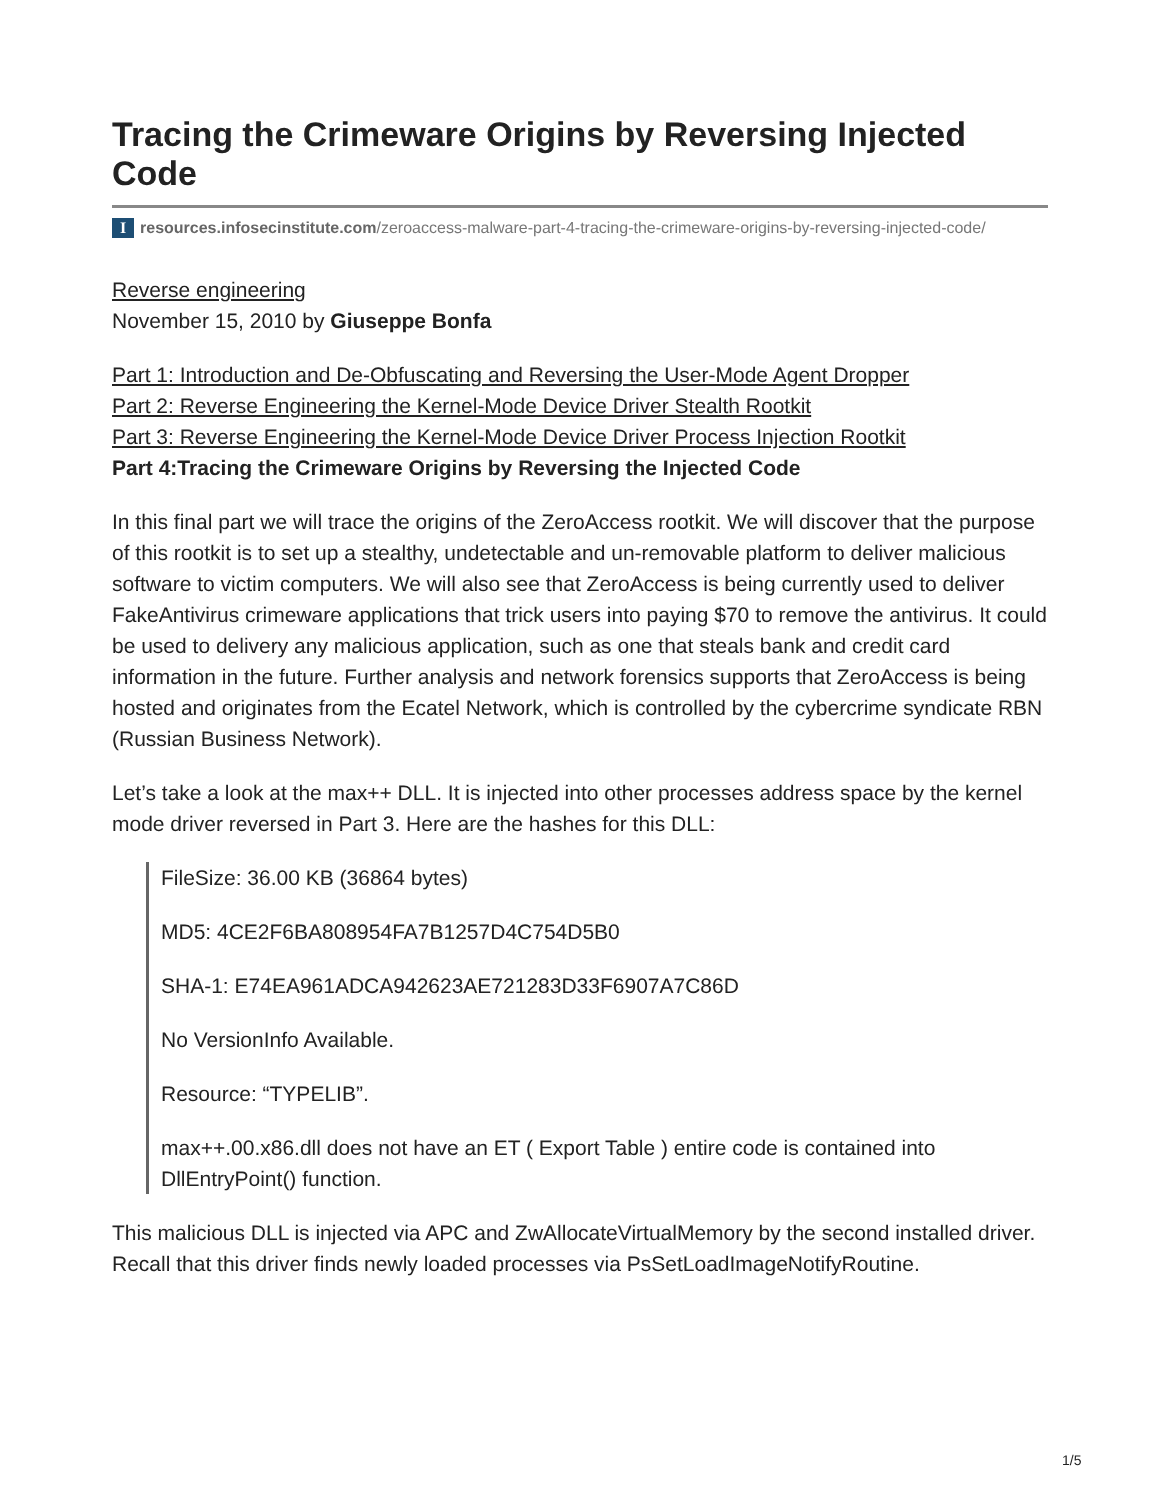Tracing the Crimeware Origins by Reversing Injected Code
Iresources.infosecinstitute.com/zeroaccess-malware-part-4-tracing-the-crimeware-origins-by-reversing-injected-code/
Reverse engineering
November 15, 2010 by Giuseppe Bonfa
Part 1: Introduction and De-Obfuscating and Reversing the User-Mode Agent Dropper
Part 2: Reverse Engineering the Kernel-Mode Device Driver Stealth Rootkit
Part 3: Reverse Engineering the Kernel-Mode Device Driver Process Injection Rootkit
Part 4:Tracing the Crimeware Origins by Reversing the Injected Code
In this final part we will trace the origins of the ZeroAccess rootkit. We will discover that the purpose of this rootkit is to set up a stealthy, undetectable and un-removable platform to deliver malicious software to victim computers. We will also see that ZeroAccess is being currently used to deliver FakeAntivirus crimeware applications that trick users into paying $70 to remove the antivirus. It could be used to delivery any malicious application, such as one that steals bank and credit card information in the future. Further analysis and network forensics supports that ZeroAccess is being hosted and originates from the Ecatel Network, which is controlled by the cybercrime syndicate RBN (Russian Business Network).
Let’s take a look at the max++ DLL. It is injected into other processes address space by the kernel mode driver reversed in Part 3. Here are the hashes for this DLL:
FileSize: 36.00 KB (36864 bytes)
MD5: 4CE2F6BA808954FA7B1257D4C754D5B0
SHA-1: E74EA961ADCA942623AE721283D33F6907A7C86D
No VersionInfo Available.
Resource: “TYPELIB”.
max++.00.x86.dll does not have an ET ( Export Table ) entire code is contained into DllEntryPoint() function.
This malicious DLL is injected via APC and ZwAllocateVirtualMemory by the second installed driver. Recall that this driver finds newly loaded processes via PsSetLoadImageNotifyRoutine.
1/5